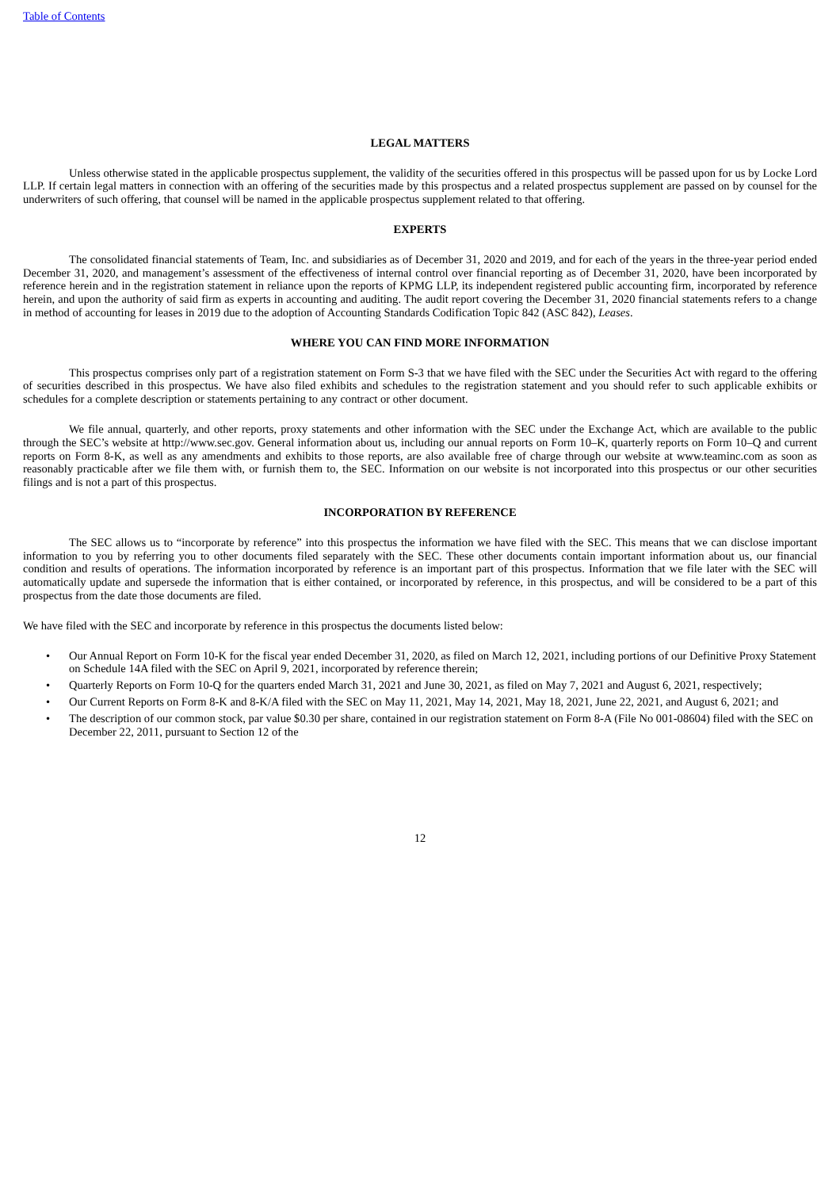Table of Contents
LEGAL MATTERS
Unless otherwise stated in the applicable prospectus supplement, the validity of the securities offered in this prospectus will be passed upon for us by Locke Lord LLP. If certain legal matters in connection with an offering of the securities made by this prospectus and a related prospectus supplement are passed on by counsel for the underwriters of such offering, that counsel will be named in the applicable prospectus supplement related to that offering.
EXPERTS
The consolidated financial statements of Team, Inc. and subsidiaries as of December 31, 2020 and 2019, and for each of the years in the three-year period ended December 31, 2020, and management’s assessment of the effectiveness of internal control over financial reporting as of December 31, 2020, have been incorporated by reference herein and in the registration statement in reliance upon the reports of KPMG LLP, its independent registered public accounting firm, incorporated by reference herein, and upon the authority of said firm as experts in accounting and auditing. The audit report covering the December 31, 2020 financial statements refers to a change in method of accounting for leases in 2019 due to the adoption of Accounting Standards Codification Topic 842 (ASC 842), Leases.
WHERE YOU CAN FIND MORE INFORMATION
This prospectus comprises only part of a registration statement on Form S-3 that we have filed with the SEC under the Securities Act with regard to the offering of securities described in this prospectus. We have also filed exhibits and schedules to the registration statement and you should refer to such applicable exhibits or schedules for a complete description or statements pertaining to any contract or other document.
We file annual, quarterly, and other reports, proxy statements and other information with the SEC under the Exchange Act, which are available to the public through the SEC’s website at http://www.sec.gov. General information about us, including our annual reports on Form 10–K, quarterly reports on Form 10–Q and current reports on Form 8-K, as well as any amendments and exhibits to those reports, are also available free of charge through our website at www.teaminc.com as soon as reasonably practicable after we file them with, or furnish them to, the SEC. Information on our website is not incorporated into this prospectus or our other securities filings and is not a part of this prospectus.
INCORPORATION BY REFERENCE
The SEC allows us to “incorporate by reference” into this prospectus the information we have filed with the SEC. This means that we can disclose important information to you by referring you to other documents filed separately with the SEC. These other documents contain important information about us, our financial condition and results of operations. The information incorporated by reference is an important part of this prospectus. Information that we file later with the SEC will automatically update and supersede the information that is either contained, or incorporated by reference, in this prospectus, and will be considered to be a part of this prospectus from the date those documents are filed.
We have filed with the SEC and incorporate by reference in this prospectus the documents listed below:
• Our Annual Report on Form 10-K for the fiscal year ended December 31, 2020, as filed on March 12, 2021, including portions of our Definitive Proxy Statement on Schedule 14A filed with the SEC on April 9, 2021, incorporated by reference therein;
• Quarterly Reports on Form 10-Q for the quarters ended March 31, 2021 and June 30, 2021, as filed on May 7, 2021 and August 6, 2021, respectively;
• Our Current Reports on Form 8-K and 8-K/A filed with the SEC on May 11, 2021, May 14, 2021, May 18, 2021, June 22, 2021, and August 6, 2021; and
• The description of our common stock, par value $0.30 per share, contained in our registration statement on Form 8-A (File No 001-08604) filed with the SEC on December 22, 2011, pursuant to Section 12 of the
12